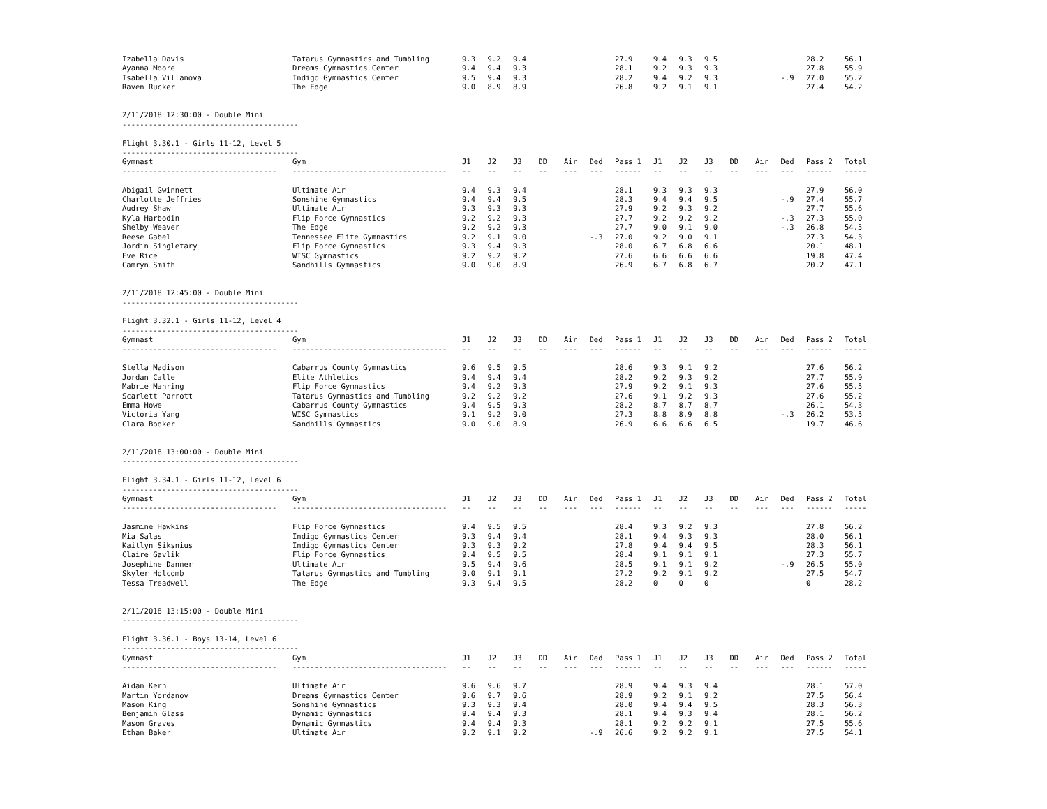| Izabella Davis | Tatarus Gymnastics and Tumbling | 9.3 | 9.2 | 9.4 | | | | 27.9 | 9.4 | 9.3 | 9.5 | | | | 28.2 | 56.1 |
| Ayanna Moore | Dreams Gymnastics Center | 9.4 | 9.4 | 9.3 | | | | 28.1 | 9.2 | 9.3 | 9.3 | | | | 27.8 | 55.9 |
| Isabella Villanova | Indigo Gymnastics Center | 9.5 | 9.4 | 9.3 | | | | 28.2 | 9.4 | 9.2 | 9.3 | | | -.9 | 27.0 | 55.2 |
| Raven Rucker | The Edge | 9.0 | 8.9 | 8.9 | | | | 26.8 | 9.2 | 9.1 | 9.1 | | | | 27.4 | 54.2 |
2/11/2018 12:30:00 - Double Mini ---------------------------------------- Flight 3.30.1 - Girls 11-12, Level 5 ----------------------------------------
| Gymnast | Gym | J1 | J2 | J3 | DD | Air | Ded | Pass 1 | J1 | J2 | J3 | DD | Air | Ded | Pass 2 | Total |
| --- | --- | --- | --- | --- | --- | --- | --- | --- | --- | --- | --- | --- | --- | --- | --- | --- |
| ----------------------------------- | ----------------------------------- | -- | -- | -- | -- | --- | --- | ------ | -- | -- | -- | -- | --- | --- | ------ | ----- |
| Abigail Gwinnett | Ultimate Air | 9.4 | 9.3 | 9.4 | | | | 28.1 | 9.3 | 9.3 | 9.3 | | | | 27.9 | 56.0 |
| Charlotte Jeffries | Sonshine Gymnastics | 9.4 | 9.4 | 9.5 | | | | 28.3 | 9.4 | 9.4 | 9.5 | | | -.9 | 27.4 | 55.7 |
| Audrey Shaw | Ultimate Air | 9.3 | 9.3 | 9.3 | | | | 27.9 | 9.2 | 9.3 | 9.2 | | | | 27.7 | 55.6 |
| Kyla Harbodin | Flip Force Gymnastics | 9.2 | 9.2 | 9.3 | | | | 27.7 | 9.2 | 9.2 | 9.2 | | | -.3 | 27.3 | 55.0 |
| Shelby Weaver | The Edge | 9.2 | 9.2 | 9.3 | | | | 27.7 | 9.0 | 9.1 | 9.0 | | | -.3 | 26.8 | 54.5 |
| Reese Gabel | Tennessee Elite Gymnastics | 9.2 | 9.1 | 9.0 | | | -.3 | 27.0 | 9.2 | 9.0 | 9.1 | | | | 27.3 | 54.3 |
| Jordin Singletary | Flip Force Gymnastics | 9.3 | 9.4 | 9.3 | | | | 28.0 | 6.7 | 6.8 | 6.6 | | | | 20.1 | 48.1 |
| Eve Rice | WISC Gymnastics | 9.2 | 9.2 | 9.2 | | | | 27.6 | 6.6 | 6.6 | 6.6 | | | | 19.8 | 47.4 |
| Camryn Smith | Sandhills Gymnastics | 9.0 | 9.0 | 8.9 | | | | 26.9 | 6.7 | 6.8 | 6.7 | | | | 20.2 | 47.1 |
2/11/2018 12:45:00 - Double Mini ---------------------------------------- Flight 3.32.1 - Girls 11-12, Level 4 ----------------------------------------
| Gymnast | Gym | J1 | J2 | J3 | DD | Air | Ded | Pass 1 | J1 | J2 | J3 | DD | Air | Ded | Pass 2 | Total |
| --- | --- | --- | --- | --- | --- | --- | --- | --- | --- | --- | --- | --- | --- | --- | --- | --- |
| ----------------------------------- | ----------------------------------- | -- | -- | -- | -- | --- | --- | ------ | -- | -- | -- | -- | --- | --- | ------ | ----- |
| Stella Madison | Cabarrus County Gymnastics | 9.6 | 9.5 | 9.5 | | | | 28.6 | 9.3 | 9.1 | 9.2 | | | | 27.6 | 56.2 |
| Jordan Calle | Elite Athletics | 9.4 | 9.4 | 9.4 | | | | 28.2 | 9.2 | 9.3 | 9.2 | | | | 27.7 | 55.9 |
| Mabrie Manring | Flip Force Gymnastics | 9.4 | 9.2 | 9.3 | | | | 27.9 | 9.2 | 9.1 | 9.3 | | | | 27.6 | 55.5 |
| Scarlett Parrott | Tatarus Gymnastics and Tumbling | 9.2 | 9.2 | 9.2 | | | | 27.6 | 9.1 | 9.2 | 9.3 | | | | 27.6 | 55.2 |
| Emma Howe | Cabarrus County Gymnastics | 9.4 | 9.5 | 9.3 | | | | 28.2 | 8.7 | 8.7 | 8.7 | | | | 26.1 | 54.3 |
| Victoria Yang | WISC Gymnastics | 9.1 | 9.2 | 9.0 | | | | 27.3 | 8.8 | 8.9 | 8.8 | | | -.3 | 26.2 | 53.5 |
| Clara Booker | Sandhills Gymnastics | 9.0 | 9.0 | 8.9 | | | | 26.9 | 6.6 | 6.6 | 6.5 | | | | 19.7 | 46.6 |
2/11/2018 13:00:00 - Double Mini ---------------------------------------- Flight 3.34.1 - Girls 11-12, Level 6 ----------------------------------------
| Gymnast | Gym | J1 | J2 | J3 | DD | Air | Ded | Pass 1 | J1 | J2 | J3 | DD | Air | Ded | Pass 2 | Total |
| --- | --- | --- | --- | --- | --- | --- | --- | --- | --- | --- | --- | --- | --- | --- | --- | --- |
| ----------------------------------- | ----------------------------------- | -- | -- | -- | -- | --- | --- | ------ | -- | -- | -- | -- | --- | --- | ------ | ----- |
| Jasmine Hawkins | Flip Force Gymnastics | 9.4 | 9.5 | 9.5 | | | | 28.4 | 9.3 | 9.2 | 9.3 | | | | 27.8 | 56.2 |
| Mia Salas | Indigo Gymnastics Center | 9.3 | 9.4 | 9.4 | | | | 28.1 | 9.4 | 9.3 | 9.3 | | | | 28.0 | 56.1 |
| Kaitlyn Siksnius | Indigo Gymnastics Center | 9.3 | 9.3 | 9.2 | | | | 27.8 | 9.4 | 9.4 | 9.5 | | | | 28.3 | 56.1 |
| Claire Gavlik | Flip Force Gymnastics | 9.4 | 9.5 | 9.5 | | | | 28.4 | 9.1 | 9.1 | 9.1 | | | | 27.3 | 55.7 |
| Josephine Danner | Ultimate Air | 9.5 | 9.4 | 9.6 | | | | 28.5 | 9.1 | 9.1 | 9.2 | | | -.9 | 26.5 | 55.0 |
| Skyler Holcomb | Tatarus Gymnastics and Tumbling | 9.0 | 9.1 | 9.1 | | | | 27.2 | 9.2 | 9.1 | 9.2 | | | | 27.5 | 54.7 |
| Tessa Treadwell | The Edge | 9.3 | 9.4 | 9.5 | | | | 28.2 | 0 | 0 | 0 | | | | 0 | 28.2 |
2/11/2018 13:15:00 - Double Mini ---------------------------------------- Flight 3.36.1 - Boys 13-14, Level 6 ----------------------------------------
| Gymnast | Gym | J1 | J2 | J3 | DD | Air | Ded | Pass 1 | J1 | J2 | J3 | DD | Air | Ded | Pass 2 | Total |
| --- | --- | --- | --- | --- | --- | --- | --- | --- | --- | --- | --- | --- | --- | --- | --- | --- |
| ----------------------------------- | ----------------------------------- | -- | -- | -- | -- | --- | --- | ------ | -- | -- | -- | -- | --- | --- | ------ | ----- |
| Aidan Kern | Ultimate Air | 9.6 | 9.6 | 9.7 | | | | 28.9 | 9.4 | 9.3 | 9.4 | | | | 28.1 | 57.0 |
| Martin Yordanov | Dreams Gymnastics Center | 9.6 | 9.7 | 9.6 | | | | 28.9 | 9.2 | 9.1 | 9.2 | | | | 27.5 | 56.4 |
| Mason King | Sonshine Gymnastics | 9.3 | 9.3 | 9.4 | | | | 28.0 | 9.4 | 9.4 | 9.5 | | | | 28.3 | 56.3 |
| Benjamin Glass | Dynamic Gymnastics | 9.4 | 9.4 | 9.3 | | | | 28.1 | 9.4 | 9.3 | 9.4 | | | | 28.1 | 56.2 |
| Mason Graves | Dynamic Gymnastics | 9.4 | 9.4 | 9.3 | | | | 28.1 | 9.2 | 9.2 | 9.1 | | | | 27.5 | 55.6 |
| Ethan Baker | Ultimate Air | 9.2 | 9.1 | 9.2 | | | -.9 | 26.6 | 9.2 | 9.2 | 9.1 | | | | 27.5 | 54.1 |